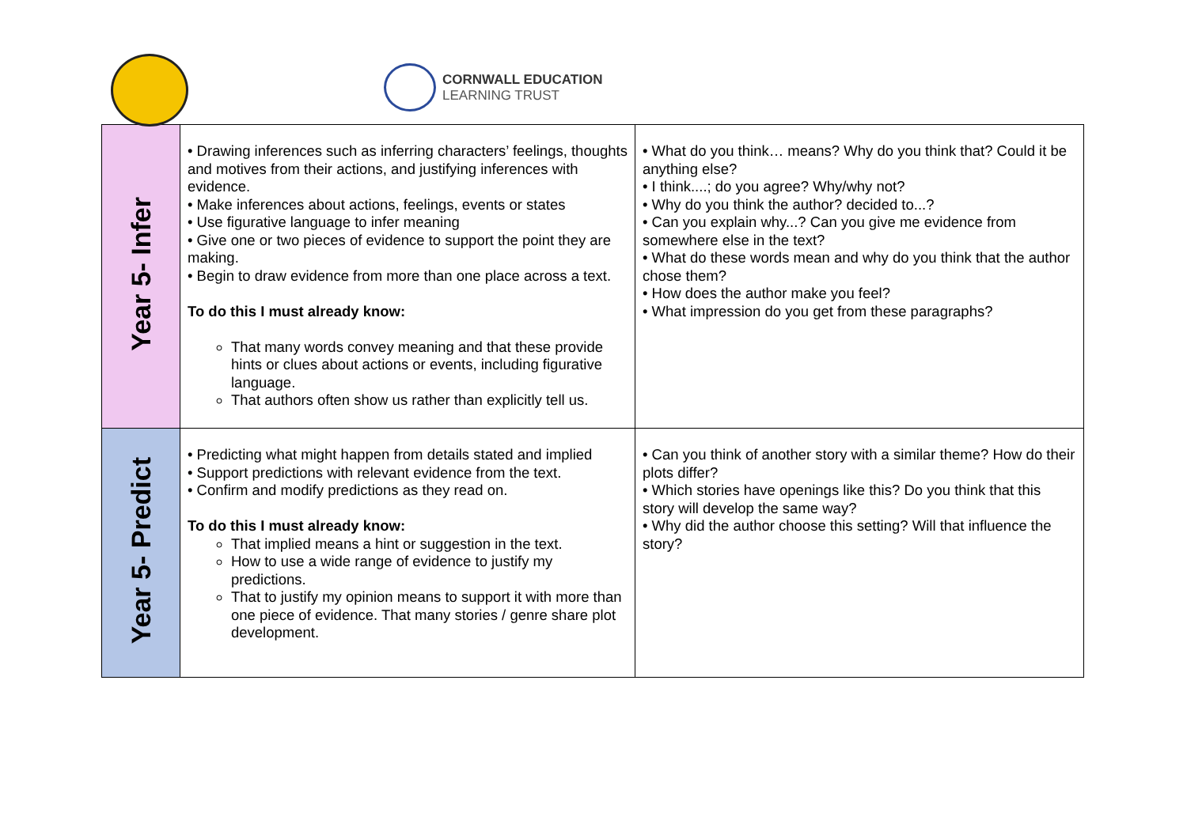CORNWALL EDUCATION
LEARNING TRUST
| Year 5- Infer | • Drawing inferences such as inferring characters’ feelings, thoughts and motives from their actions, and justifying inferences with evidence. • Make inferences about actions, feelings, events or states • Use figurative language to infer meaning • Give one or two pieces of evidence to support the point they are making. • Begin to draw evidence from more than one place across a text. To do this I must already know: That many words convey meaning and that these provide hints or clues about actions or events, including figurative language. That authors often show us rather than explicitly tell us. | • What do you think… means? Why do you think that? Could it be anything else? • I think....; do you agree? Why/why not? • Why do you think the author? decided to...? • Can you explain why...? Can you give me evidence from somewhere else in the text? • What do these words mean and why do you think that the author chose them? • How does the author make you feel? • What impression do you get from these paragraphs? |
| Year 5- Predict | • Predicting what might happen from details stated and implied • Support predictions with relevant evidence from the text. • Confirm and modify predictions as they read on. To do this I must already know: That implied means a hint or suggestion in the text. How to use a wide range of evidence to justify my predictions. That to justify my opinion means to support it with more than one piece of evidence. That many stories / genre share plot development. | • Can you think of another story with a similar theme? How do their plots differ? • Which stories have openings like this? Do you think that this story will develop the same way? • Why did the author choose this setting? Will that influence the story? |